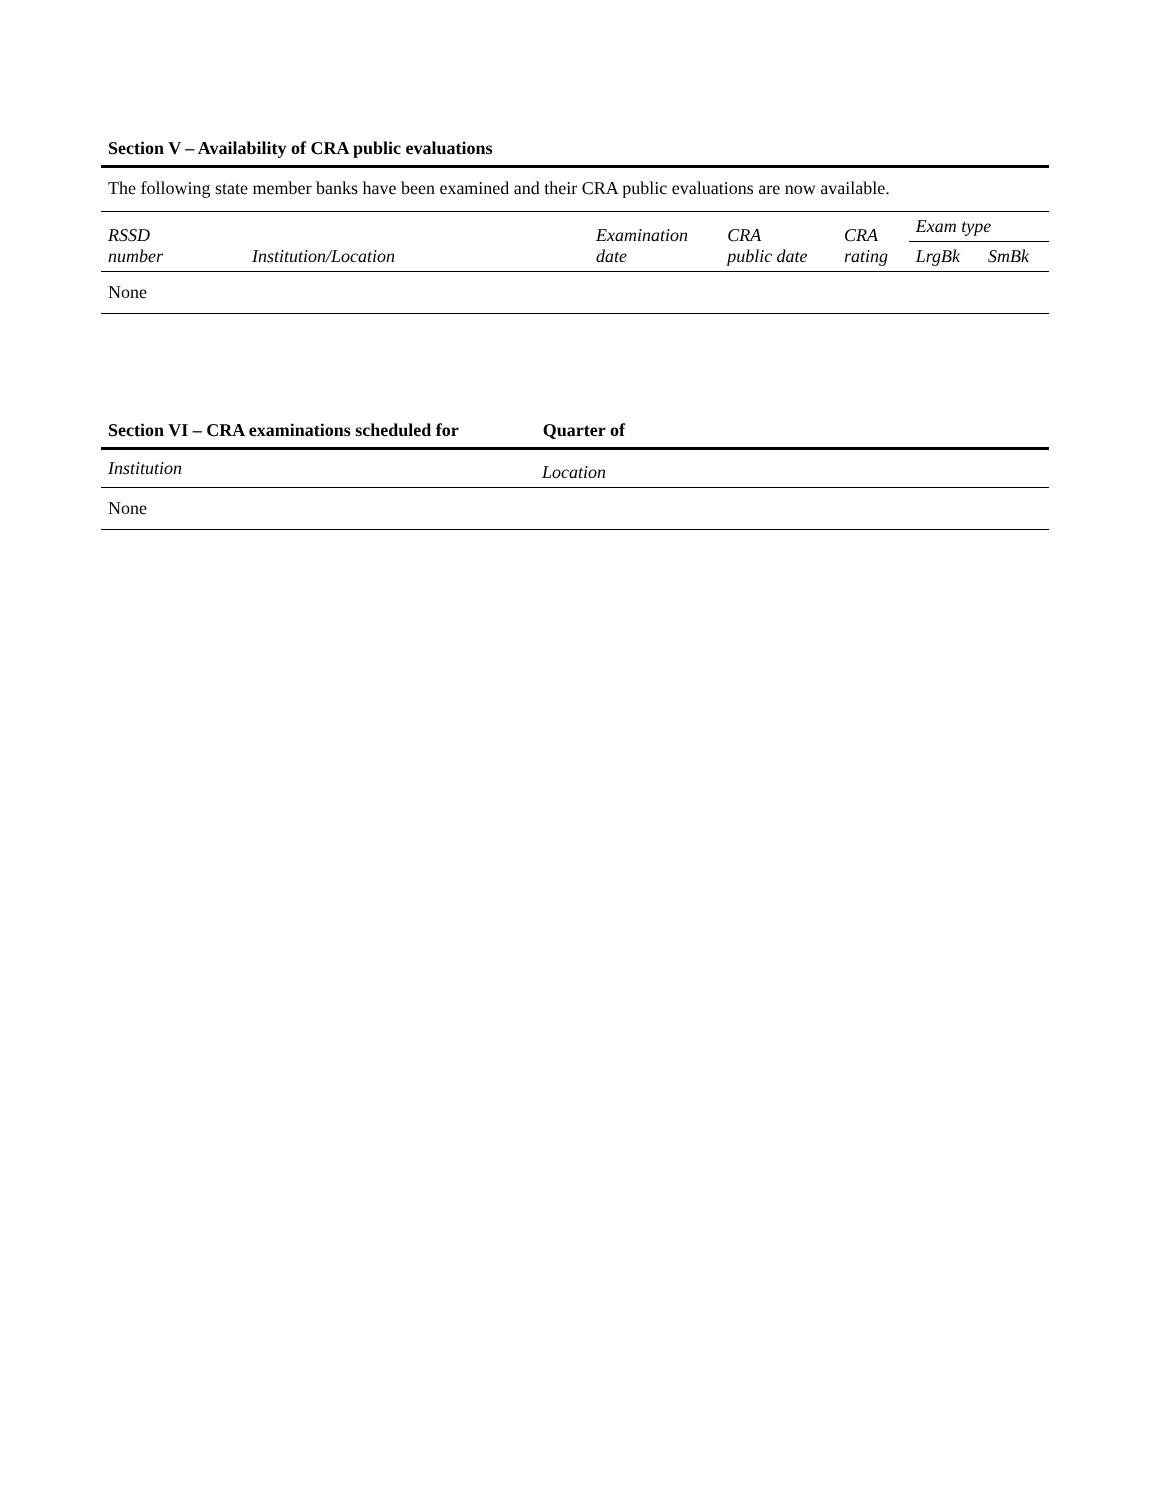Section V – Availability of CRA public evaluations
| The following state member banks have been examined and their CRA public evaluations are now available. | | | | | | |
| RSSD number | Institution/Location | Examination date | CRA public date | CRA rating | Exam type | |
| | | | | | LrgBk | SmBk |
| None | | | | | | |
Section VI – CRA examinations scheduled for Quarter of
| Institution | Location |
| --- | --- |
| None | |